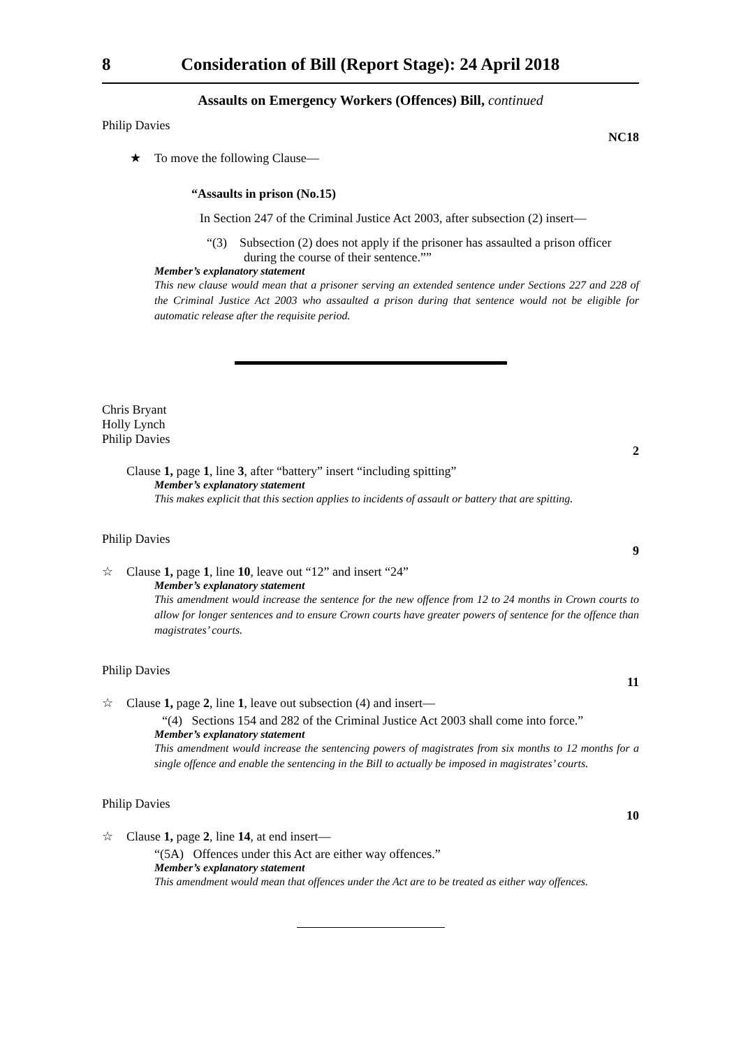8 Consideration of Bill (Report Stage): 24 April 2018
Assaults on Emergency Workers (Offences) Bill, continued
Philip Davies
NC18
★ To move the following Clause—
“Assaults in prison (No.15)
In Section 247 of the Criminal Justice Act 2003, after subsection (2) insert—
“(3) Subsection (2) does not apply if the prisoner has assaulted a prison officer during the course of their sentence.””
Member’s explanatory statement
This new clause would mean that a prisoner serving an extended sentence under Sections 227 and 228 of the Criminal Justice Act 2003 who assaulted a prison during that sentence would not be eligible for automatic release after the requisite period.
Chris Bryant
Holly Lynch
Philip Davies
2
Clause 1, page 1, line 3, after “battery” insert “including spitting”
Member’s explanatory statement
This makes explicit that this section applies to incidents of assault or battery that are spitting.
Philip Davies
9
☆ Clause 1, page 1, line 10, leave out “12” and insert “24”
Member’s explanatory statement
This amendment would increase the sentence for the new offence from 12 to 24 months in Crown courts to allow for longer sentences and to ensure Crown courts have greater powers of sentence for the offence than magistrates’ courts.
Philip Davies
11
☆ Clause 1, page 2, line 1, leave out subsection (4) and insert—
“(4) Sections 154 and 282 of the Criminal Justice Act 2003 shall come into force.”
Member’s explanatory statement
This amendment would increase the sentencing powers of magistrates from six months to 12 months for a single offence and enable the sentencing in the Bill to actually be imposed in magistrates’ courts.
Philip Davies
10
☆ Clause 1, page 2, line 14, at end insert—
“(5A) Offences under this Act are either way offences.”
Member’s explanatory statement
This amendment would mean that offences under the Act are to be treated as either way offences.